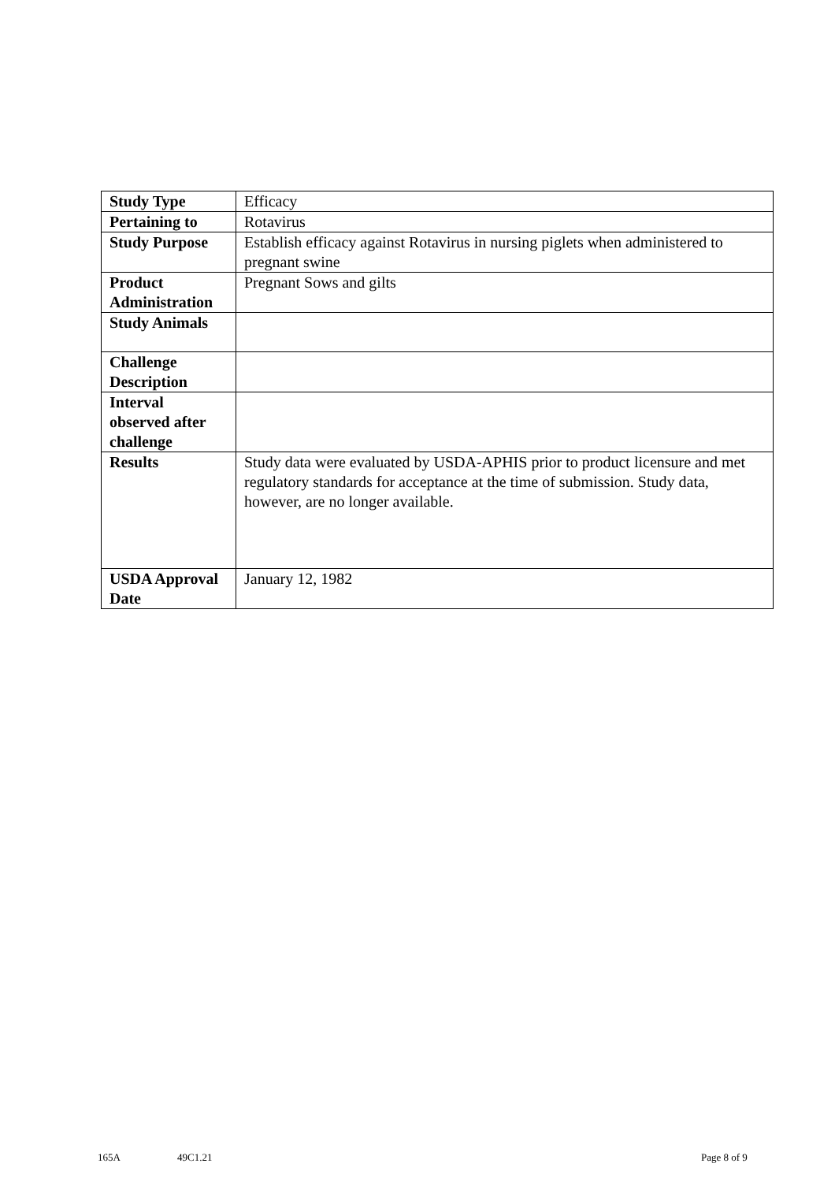| Study Type | Efficacy |
| Pertaining to | Rotavirus |
| Study Purpose | Establish efficacy against Rotavirus in nursing piglets when administered to pregnant swine |
| Product Administration | Pregnant Sows and gilts |
| Study Animals | |
| Challenge Description | |
| Interval observed after challenge | |
| Results | Study data were evaluated by USDA-APHIS prior to product licensure and met regulatory standards for acceptance at the time of submission. Study data, however, are no longer available. |
| USDA Approval Date | January 12, 1982 |
165A 49C1.21 Page 8 of 9